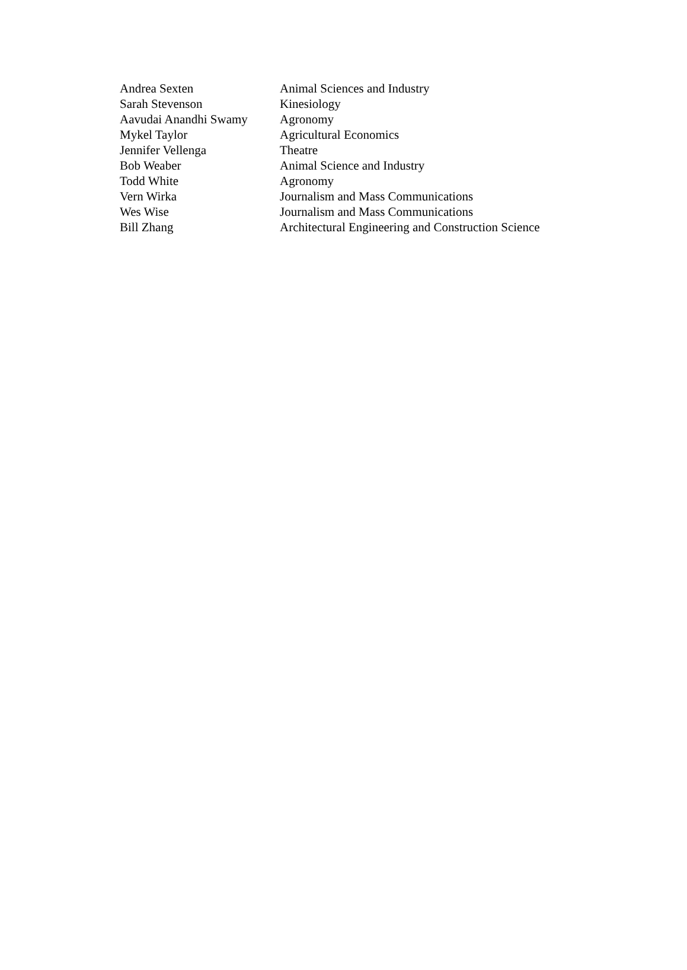| Andrea Sexten | Animal Sciences and Industry |
| Sarah Stevenson | Kinesiology |
| Aavudai Anandhi Swamy | Agronomy |
| Mykel Taylor | Agricultural Economics |
| Jennifer Vellenga | Theatre |
| Bob Weaber | Animal Science and Industry |
| Todd White | Agronomy |
| Vern Wirka | Journalism and Mass Communications |
| Wes Wise | Journalism and Mass Communications |
| Bill Zhang | Architectural Engineering and Construction Science |